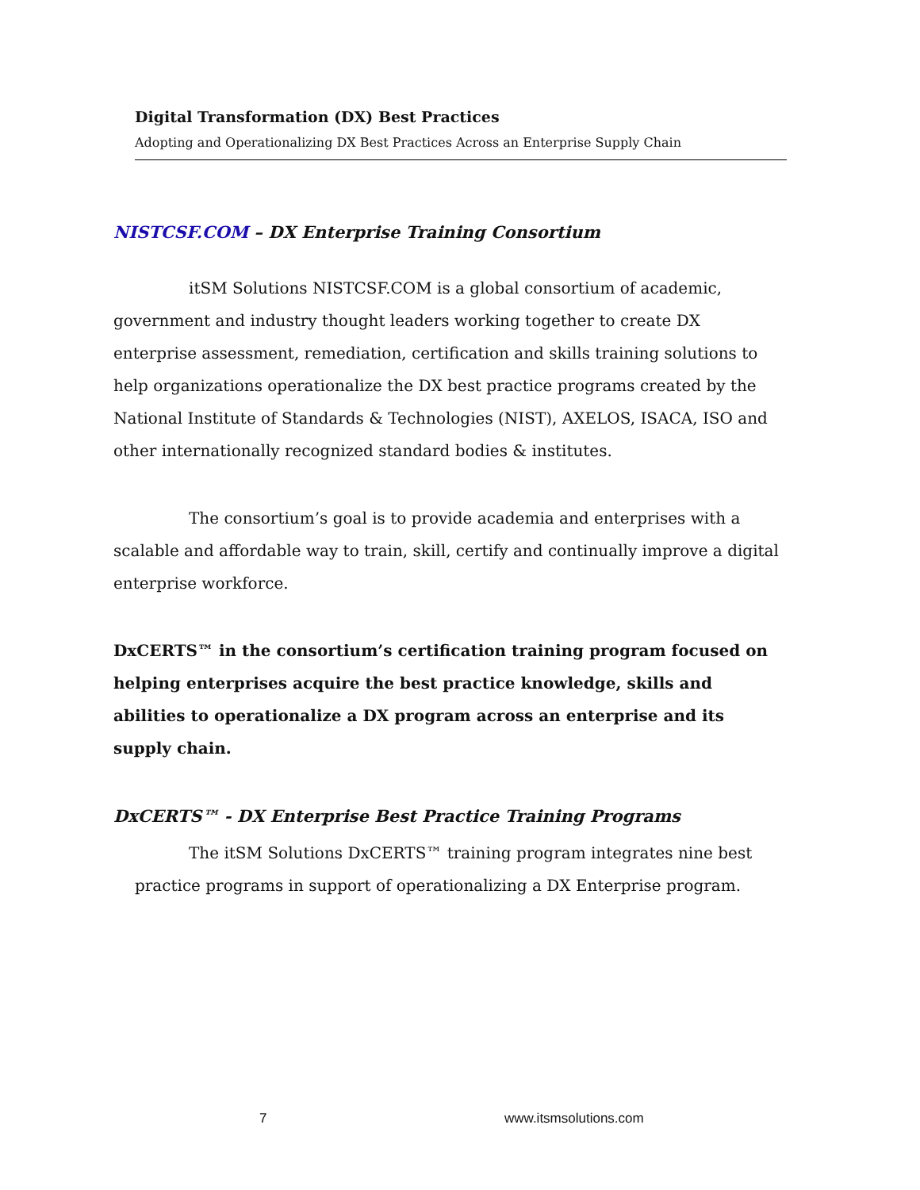Digital Transformation (DX) Best Practices
Adopting and Operationalizing DX Best Practices Across an Enterprise Supply Chain
NISTCSF.COM – DX Enterprise Training Consortium
itSM Solutions NISTCSF.COM is a global consortium of academic, government and industry thought leaders working together to create DX enterprise assessment, remediation, certification and skills training solutions to help organizations operationalize the DX best practice programs created by the National Institute of Standards & Technologies (NIST), AXELOS, ISACA, ISO and other internationally recognized standard bodies & institutes.
The consortium’s goal is to provide academia and enterprises with a scalable and affordable way to train, skill, certify and continually improve a digital enterprise workforce.
DxCERTS™ in the consortium’s certification training program focused on helping enterprises acquire the best practice knowledge, skills and abilities to operationalize a DX program across an enterprise and its supply chain.
DxCERTS™ - DX Enterprise Best Practice Training Programs
The itSM Solutions DxCERTS™ training program integrates nine best practice programs in support of operationalizing a DX Enterprise program.
7 www.itsmsolutions.com